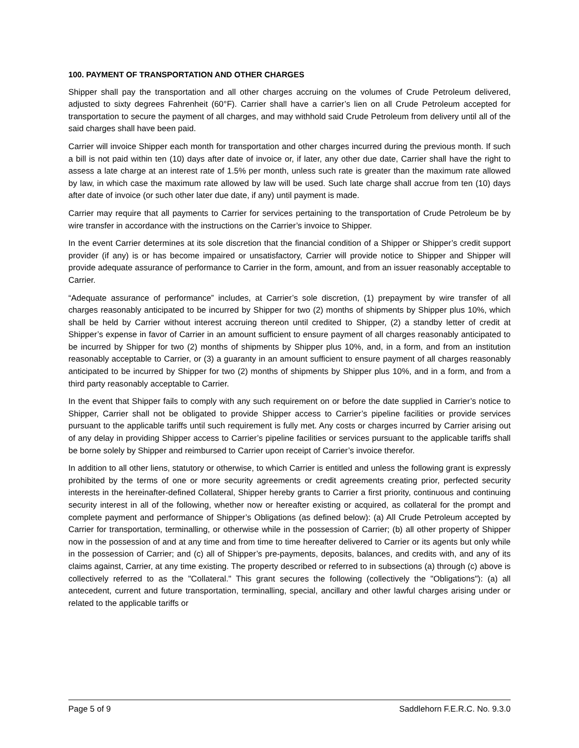100. PAYMENT OF TRANSPORTATION AND OTHER CHARGES
Shipper shall pay the transportation and all other charges accruing on the volumes of Crude Petroleum delivered, adjusted to sixty degrees Fahrenheit (60°F). Carrier shall have a carrier’s lien on all Crude Petroleum accepted for transportation to secure the payment of all charges, and may withhold said Crude Petroleum from delivery until all of the said charges shall have been paid.
Carrier will invoice Shipper each month for transportation and other charges incurred during the previous month. If such a bill is not paid within ten (10) days after date of invoice or, if later, any other due date, Carrier shall have the right to assess a late charge at an interest rate of 1.5% per month, unless such rate is greater than the maximum rate allowed by law, in which case the maximum rate allowed by law will be used. Such late charge shall accrue from ten (10) days after date of invoice (or such other later due date, if any) until payment is made.
Carrier may require that all payments to Carrier for services pertaining to the transportation of Crude Petroleum be by wire transfer in accordance with the instructions on the Carrier’s invoice to Shipper.
In the event Carrier determines at its sole discretion that the financial condition of a Shipper or Shipper’s credit support provider (if any) is or has become impaired or unsatisfactory, Carrier will provide notice to Shipper and Shipper will provide adequate assurance of performance to Carrier in the form, amount, and from an issuer reasonably acceptable to Carrier.
“Adequate assurance of performance” includes, at Carrier’s sole discretion, (1) prepayment by wire transfer of all charges reasonably anticipated to be incurred by Shipper for two (2) months of shipments by Shipper plus 10%, which shall be held by Carrier without interest accruing thereon until credited to Shipper, (2) a standby letter of credit at Shipper’s expense in favor of Carrier in an amount sufficient to ensure payment of all charges reasonably anticipated to be incurred by Shipper for two (2) months of shipments by Shipper plus 10%, and, in a form, and from an institution reasonably acceptable to Carrier, or (3) a guaranty in an amount sufficient to ensure payment of all charges reasonably anticipated to be incurred by Shipper for two (2) months of shipments by Shipper plus 10%, and in a form, and from a third party reasonably acceptable to Carrier.
In the event that Shipper fails to comply with any such requirement on or before the date supplied in Carrier’s notice to Shipper, Carrier shall not be obligated to provide Shipper access to Carrier’s pipeline facilities or provide services pursuant to the applicable tariffs until such requirement is fully met. Any costs or charges incurred by Carrier arising out of any delay in providing Shipper access to Carrier’s pipeline facilities or services pursuant to the applicable tariffs shall be borne solely by Shipper and reimbursed to Carrier upon receipt of Carrier’s invoice therefor.
In addition to all other liens, statutory or otherwise, to which Carrier is entitled and unless the following grant is expressly prohibited by the terms of one or more security agreements or credit agreements creating prior, perfected security interests in the hereinafter-defined Collateral, Shipper hereby grants to Carrier a first priority, continuous and continuing security interest in all of the following, whether now or hereafter existing or acquired, as collateral for the prompt and complete payment and performance of Shipper’s Obligations (as defined below): (a) All Crude Petroleum accepted by Carrier for transportation, terminalling, or otherwise while in the possession of Carrier; (b) all other property of Shipper now in the possession of and at any time and from time to time hereafter delivered to Carrier or its agents but only while in the possession of Carrier; and (c) all of Shipper’s pre-payments, deposits, balances, and credits with, and any of its claims against, Carrier, at any time existing. The property described or referred to in subsections (a) through (c) above is collectively referred to as the "Collateral." This grant secures the following (collectively the "Obligations"): (a) all antecedent, current and future transportation, terminalling, special, ancillary and other lawful charges arising under or related to the applicable tariffs or
Page 5 of 9 Saddlehorn F.E.R.C. No. 9.3.0